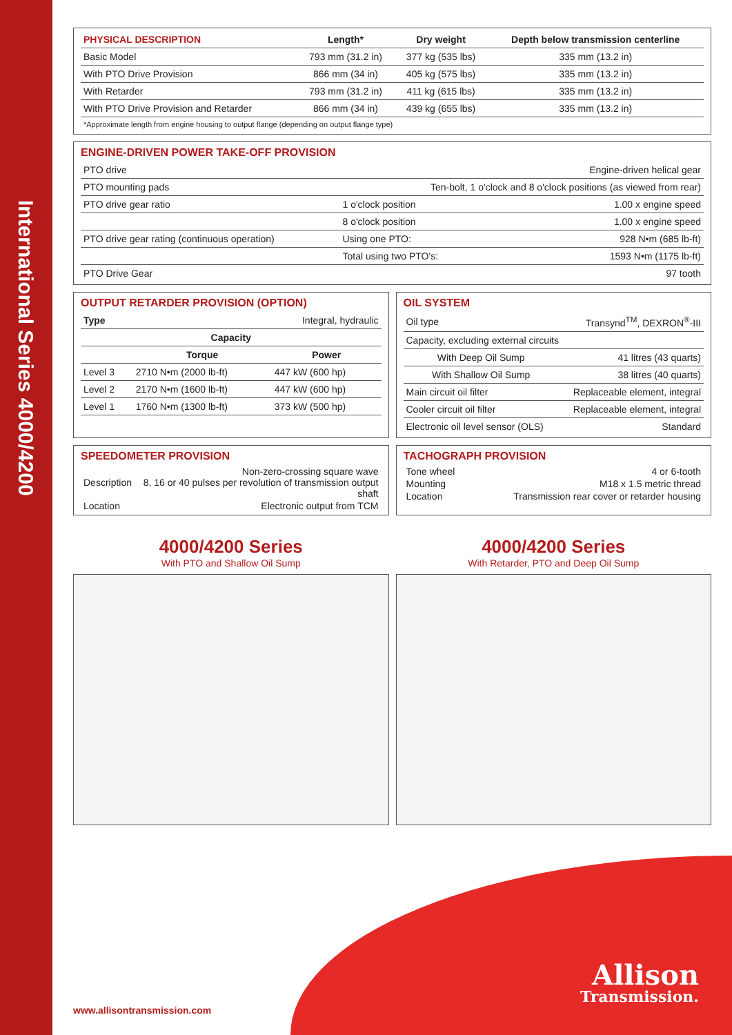International Series 4000/4200
| PHYSICAL DESCRIPTION | Length* | Dry weight | Depth below transmission centerline |
| --- | --- | --- | --- |
| Basic Model | 793 mm (31.2 in) | 377 kg (535 lbs) | 335 mm (13.2 in) |
| With PTO Drive Provision | 866 mm (34 in) | 405 kg (575 lbs) | 335 mm (13.2 in) |
| With Retarder | 793 mm (31.2 in) | 411 kg (615 lbs) | 335 mm (13.2 in) |
| With PTO Drive Provision and Retarder | 866 mm (34 in) | 439 kg (655 lbs) | 335 mm (13.2 in) |
| *Approximate length from engine housing to output flange (depending on output flange type) | | | |
ENGINE-DRIVEN POWER TAKE-OFF PROVISION
| PTO drive | | Engine-driven helical gear |
| PTO mounting pads | Ten-bolt, 1 o'clock and 8 o'clock positions (as viewed from rear) | |
| PTO drive gear ratio | 1 o'clock position | 1.00 x engine speed |
| | 8 o'clock position | 1.00 x engine speed |
| PTO drive gear rating (continuous operation) | Using one PTO: | 928 N•m (685 lb-ft) |
| | Total using two PTO's: | 1593 N•m (1175 lb-ft) |
| PTO Drive Gear | | 97 tooth |
OUTPUT RETARDER PROVISION (OPTION)
| Type | Integral, hydraulic | |
| Capacity | | |
| | Torque | Power |
| Level 3 | 2710 N•m (2000 lb-ft) | 447 kW (600 hp) |
| Level 2 | 2170 N•m (1600 lb-ft) | 447 kW (600 hp) |
| Level 1 | 1760 N•m (1300 lb-ft) | 373 kW (500 hp) |
OIL SYSTEM
| Oil type | Transynd<sup>TM</sup>, DEXRON<sup>®</sup>-III |
| Capacity, excluding external circuits | |
| With Deep Oil Sump | 41 litres (43 quarts) |
| With Shallow Oil Sump | 38 litres (40 quarts) |
| Main circuit oil filter | Replaceable element, integral |
| Cooler circuit oil filter | Replaceable element, integral |
| Electronic oil level sensor (OLS) | Standard |
SPEEDOMETER PROVISION
| Description | Non-zero-crossing square wave 8, 16 or 40 pulses per revolution of transmission output shaft |
| Location | Electronic output from TCM |
TACHOGRAPH PROVISION
| Tone wheel | 4 or 6-tooth |
| Mounting | M18 x 1.5 metric thread |
| Location | Transmission rear cover or retarder housing |
4000/4200 Series
With PTO and Shallow Oil Sump
4000/4200 Series
With Retarder, PTO and Deep Oil Sump
Allison
Transmission.
www.allisontransmission.com